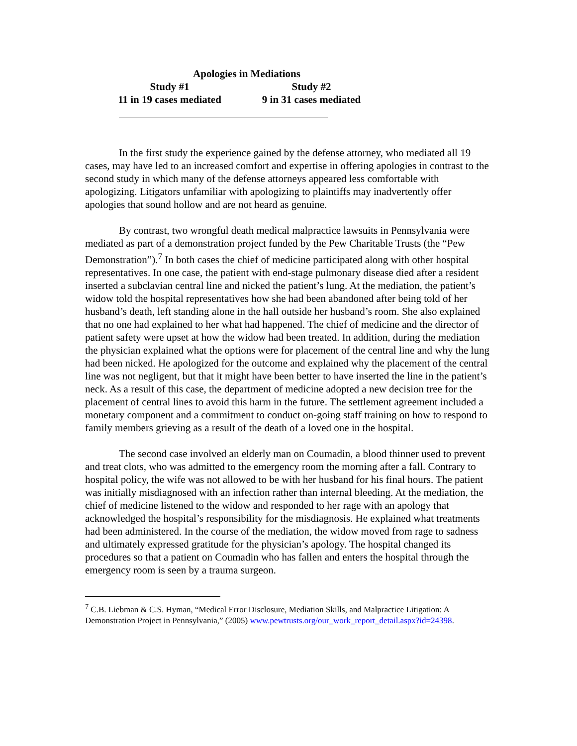| Apologies in Mediations | | |
| --- | --- | --- |
| Study #1 | | Study #2 |
| 11 in 19 cases mediated | | 9 in 31 cases mediated |
In the first study the experience gained by the defense attorney, who mediated all 19 cases, may have led to an increased comfort and expertise in offering apologies in contrast to the second study in which many of the defense attorneys appeared less comfortable with apologizing. Litigators unfamiliar with apologizing to plaintiffs may inadvertently offer apologies that sound hollow and are not heard as genuine.
By contrast, two wrongful death medical malpractice lawsuits in Pennsylvania were mediated as part of a demonstration project funded by the Pew Charitable Trusts (the “Pew Demonstration”).<sup>7</sup> In both cases the chief of medicine participated along with other hospital representatives. In one case, the patient with end-stage pulmonary disease died after a resident inserted a subclavian central line and nicked the patient’s lung. At the mediation, the patient’s widow told the hospital representatives how she had been abandoned after being told of her husband’s death, left standing alone in the hall outside her husband’s room. She also explained that no one had explained to her what had happened. The chief of medicine and the director of patient safety were upset at how the widow had been treated. In addition, during the mediation the physician explained what the options were for placement of the central line and why the lung had been nicked. He apologized for the outcome and explained why the placement of the central line was not negligent, but that it might have been better to have inserted the line in the patient’s neck. As a result of this case, the department of medicine adopted a new decision tree for the placement of central lines to avoid this harm in the future. The settlement agreement included a monetary component and a commitment to conduct on-going staff training on how to respond to family members grieving as a result of the death of a loved one in the hospital.
The second case involved an elderly man on Coumadin, a blood thinner used to prevent and treat clots, who was admitted to the emergency room the morning after a fall. Contrary to hospital policy, the wife was not allowed to be with her husband for his final hours. The patient was initially misdiagnosed with an infection rather than internal bleeding. At the mediation, the chief of medicine listened to the widow and responded to her rage with an apology that acknowledged the hospital’s responsibility for the misdiagnosis. He explained what treatments had been administered. In the course of the mediation, the widow moved from rage to sadness and ultimately expressed gratitude for the physician’s apology. The hospital changed its procedures so that a patient on Coumadin who has fallen and enters the hospital through the emergency room is seen by a trauma surgeon.
<sup>7</sup> C.B. Liebman & C.S. Hyman, “Medical Error Disclosure, Mediation Skills, and Malpractice Litigation: A Demonstration Project in Pennsylvania,” (2005) www.pewtrusts.org/our_work_report_detail.aspx?id=24398.